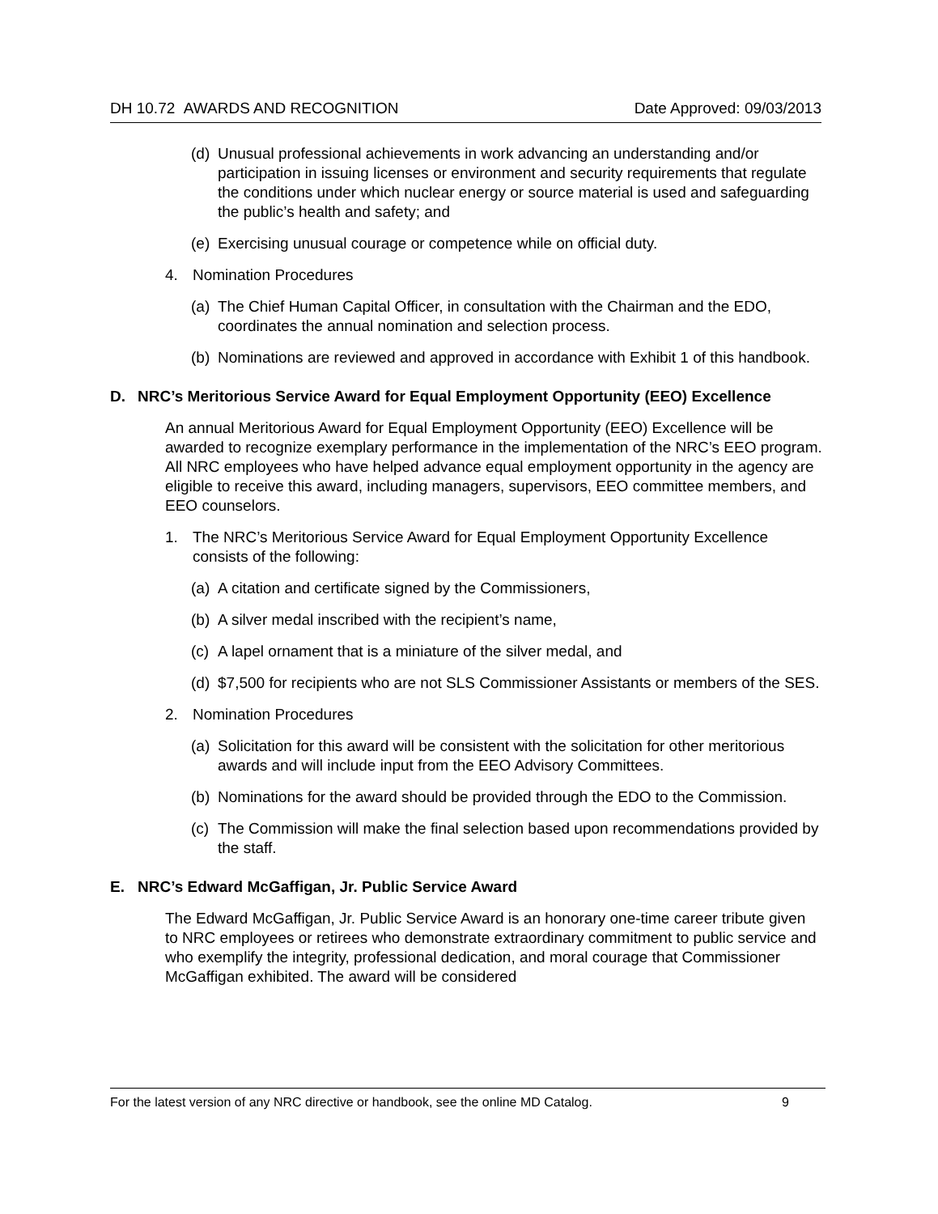DH 10.72 AWARDS AND RECOGNITION Date Approved: 09/03/2013
(d) Unusual professional achievements in work advancing an understanding and/or participation in issuing licenses or environment and security requirements that regulate the conditions under which nuclear energy or source material is used and safeguarding the public’s health and safety; and
(e) Exercising unusual courage or competence while on official duty.
4. Nomination Procedures
(a) The Chief Human Capital Officer, in consultation with the Chairman and the EDO, coordinates the annual nomination and selection process.
(b) Nominations are reviewed and approved in accordance with Exhibit 1 of this handbook.
D. NRC’s Meritorious Service Award for Equal Employment Opportunity (EEO) Excellence
An annual Meritorious Award for Equal Employment Opportunity (EEO) Excellence will be awarded to recognize exemplary performance in the implementation of the NRC’s EEO program. All NRC employees who have helped advance equal employment opportunity in the agency are eligible to receive this award, including managers, supervisors, EEO committee members, and EEO counselors.
1. The NRC’s Meritorious Service Award for Equal Employment Opportunity Excellence consists of the following:
(a) A citation and certificate signed by the Commissioners,
(b) A silver medal inscribed with the recipient’s name,
(c) A lapel ornament that is a miniature of the silver medal, and
(d) $7,500 for recipients who are not SLS Commissioner Assistants or members of the SES.
2. Nomination Procedures
(a) Solicitation for this award will be consistent with the solicitation for other meritorious awards and will include input from the EEO Advisory Committees.
(b) Nominations for the award should be provided through the EDO to the Commission.
(c) The Commission will make the final selection based upon recommendations provided by the staff.
E. NRC’s Edward McGaffigan, Jr. Public Service Award
The Edward McGaffigan, Jr. Public Service Award is an honorary one-time career tribute given to NRC employees or retirees who demonstrate extraordinary commitment to public service and who exemplify the integrity, professional dedication, and moral courage that Commissioner McGaffigan exhibited. The award will be considered
For the latest version of any NRC directive or handbook, see the online MD Catalog. 9